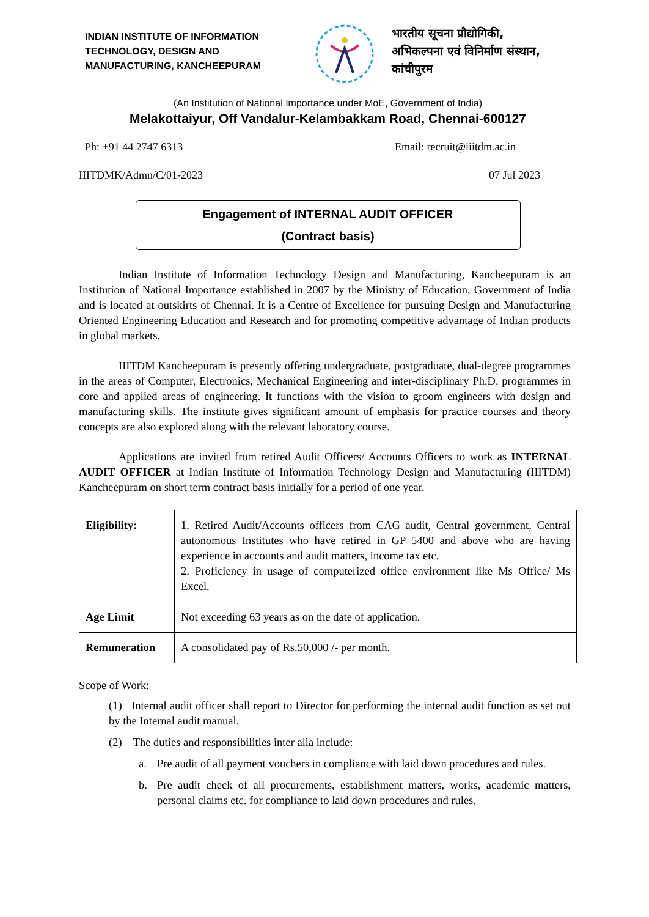INDIAN INSTITUTE OF INFORMATION TECHNOLOGY, DESIGN AND MANUFACTURING, KANCHEEPURAM
भारतीय सूचना प्रौद्योगिकी,
अभिकल्पना एवं विनिर्माण संस्थान,
कांचीपुरम
(An Institution of National Importance under MoE, Government of India)
Melakottaiyur, Off Vandalur-Kelambakkam Road, Chennai-600127
Ph: +91 44 2747 6313 Email: recruit@iiitdm.ac.in
IIITDMK/Admn/C/01-2023 07 Jul 2023
Engagement of INTERNAL AUDIT OFFICER
(Contract basis)
Indian Institute of Information Technology Design and Manufacturing, Kancheepuram is an Institution of National Importance established in 2007 by the Ministry of Education, Government of India and is located at outskirts of Chennai. It is a Centre of Excellence for pursuing Design and Manufacturing Oriented Engineering Education and Research and for promoting competitive advantage of Indian products in global markets.
IIITDM Kancheepuram is presently offering undergraduate, postgraduate, dual-degree programmes in the areas of Computer, Electronics, Mechanical Engineering and inter-disciplinary Ph.D. programmes in core and applied areas of engineering. It functions with the vision to groom engineers with design and manufacturing skills. The institute gives significant amount of emphasis for practice courses and theory concepts are also explored along with the relevant laboratory course.
Applications are invited from retired Audit Officers/ Accounts Officers to work as INTERNAL AUDIT OFFICER at Indian Institute of Information Technology Design and Manufacturing (IIITDM) Kancheepuram on short term contract basis initially for a period of one year.
| Eligibility: | 1. Retired Audit/Accounts officers from CAG audit, Central government, Central autonomous Institutes who have retired in GP 5400 and above who are having experience in accounts and audit matters, income tax etc. 2. Proficiency in usage of computerized office environment like Ms Office/ Ms Excel. |
| Age Limit | Not exceeding 63 years as on the date of application. |
| Remuneration | A consolidated pay of Rs.50,000 /- per month. |
Scope of Work:
(1) Internal audit officer shall report to Director for performing the internal audit function as set out by the Internal audit manual.
(2) The duties and responsibilities inter alia include:
a. Pre audit of all payment vouchers in compliance with laid down procedures and rules.
b. Pre audit check of all procurements, establishment matters, works, academic matters, personal claims etc. for compliance to laid down procedures and rules.